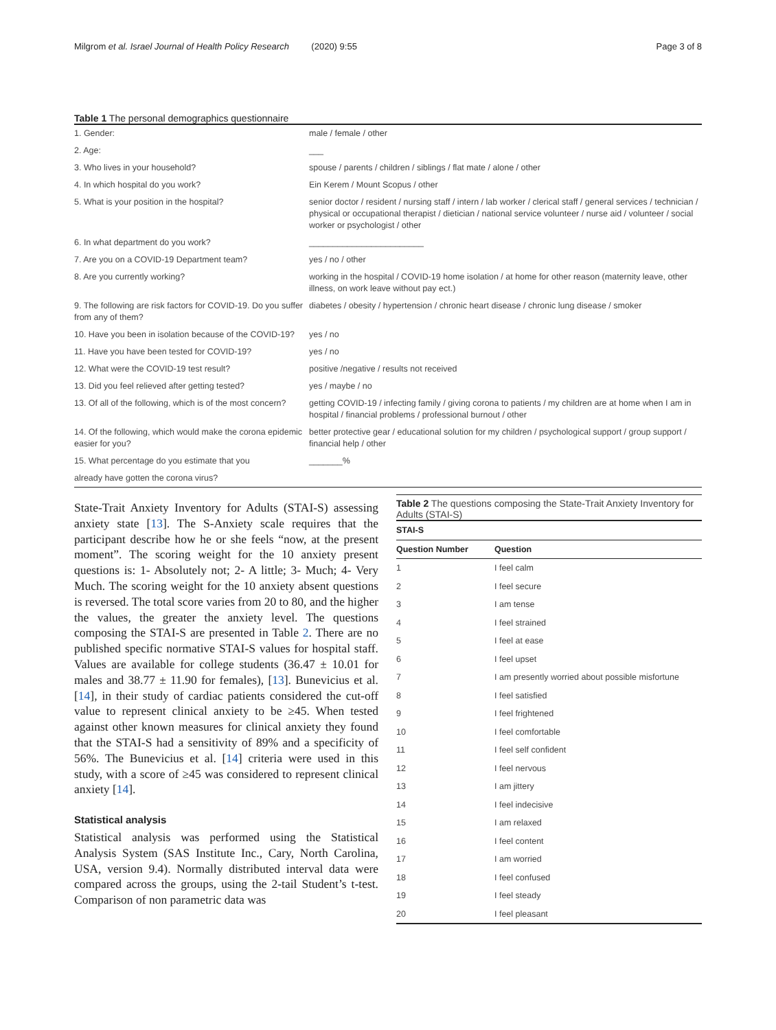Milgrom et al. Israel Journal of Health Policy Research (2020) 9:55 Page 3 of 8
Table 1 The personal demographics questionnaire
| 1. Gender: | male / female / other |
| 2. Age: | ___ |
| 3. Who lives in your household? | spouse / parents / children / siblings / flat mate / alone / other |
| 4. In which hospital do you work? | Ein Kerem / Mount Scopus / other |
| 5. What is your position in the hospital? | senior doctor / resident / nursing staff / intern / lab worker / clerical staff / general services / technician / physical or occupational therapist / dietician / national service volunteer / nurse aid / volunteer / social worker or psychologist / other |
| 6. In what department do you work? | ________________________ |
| 7. Are you on a COVID-19 Department team? | yes / no / other |
| 8. Are you currently working? | working in the hospital / COVID-19 home isolation / at home for other reason (maternity leave, other illness, on work leave without pay ect.) |
| 9. The following are risk factors for COVID-19. Do you suffer from any of them? | diabetes / obesity / hypertension / chronic heart disease / chronic lung disease / smoker |
| 10. Have you been in isolation because of the COVID-19? | yes / no |
| 11. Have you have been tested for COVID-19? | yes / no |
| 12. What were the COVID-19 test result? | positive /negative / results not received |
| 13. Did you feel relieved after getting tested? | yes / maybe / no |
| 13. Of all of the following, which is of the most concern? | getting COVID-19 / infecting family / giving corona to patients / my children are at home when I am in hospital / financial problems / professional burnout / other |
| 14. Of the following, which would make the corona epidemic easier for you? | better protective gear / educational solution for my children / psychological support / group support / financial help / other |
| 15. What percentage do you estimate that you | _______% |
| already have gotten the corona virus? | |
State-Trait Anxiety Inventory for Adults (STAI-S) assessing anxiety state [13]. The S-Anxiety scale requires that the participant describe how he or she feels “now, at the present moment”. The scoring weight for the 10 anxiety present questions is: 1- Absolutely not; 2- A little; 3- Much; 4- Very Much. The scoring weight for the 10 anxiety absent questions is reversed. The total score varies from 20 to 80, and the higher the values, the greater the anxiety level. The questions composing the STAI-S are presented in Table 2. There are no published specific normative STAI-S values for hospital staff. Values are available for college students (36.47 ± 10.01 for males and 38.77 ± 11.90 for females), [13]. Bunevicius et al. [14], in their study of cardiac patients considered the cut-off value to represent clinical anxiety to be ≥45. When tested against other known measures for clinical anxiety they found that the STAI-S had a sensitivity of 89% and a specificity of 56%. The Bunevicius et al. [14] criteria were used in this study, with a score of ≥45 was considered to represent clinical anxiety [14].
Statistical analysis
Statistical analysis was performed using the Statistical Analysis System (SAS Institute Inc., Cary, North Carolina, USA, version 9.4). Normally distributed interval data were compared across the groups, using the 2-tail Student’s t-test. Comparison of non parametric data was
Table 2 The questions composing the State-Trait Anxiety Inventory for Adults (STAI-S)
| STAI-S | |
| --- | --- |
| Question Number | Question |
| 1 | I feel calm |
| 2 | I feel secure |
| 3 | I am tense |
| 4 | I feel strained |
| 5 | I feel at ease |
| 6 | I feel upset |
| 7 | I am presently worried about possible misfortune |
| 8 | I feel satisfied |
| 9 | I feel frightened |
| 10 | I feel comfortable |
| 11 | I feel self confident |
| 12 | I feel nervous |
| 13 | I am jittery |
| 14 | I feel indecisive |
| 15 | I am relaxed |
| 16 | I feel content |
| 17 | I am worried |
| 18 | I feel confused |
| 19 | I feel steady |
| 20 | I feel pleasant |